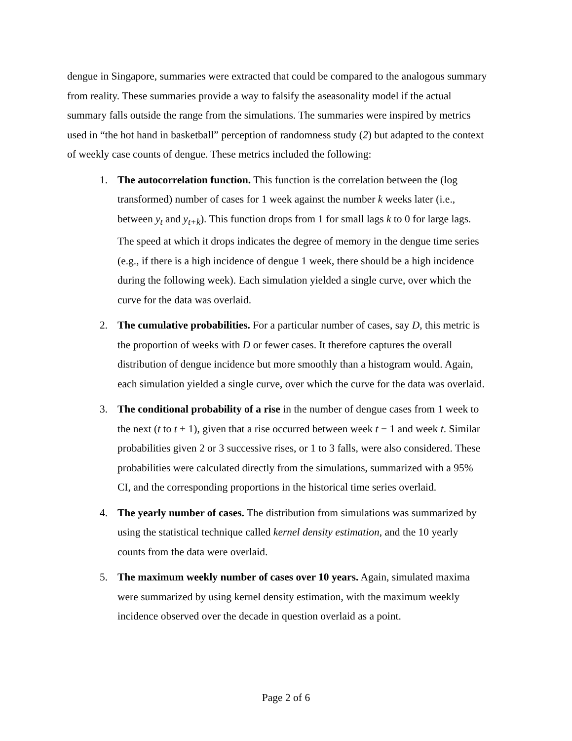dengue in Singapore, summaries were extracted that could be compared to the analogous summary from reality. These summaries provide a way to falsify the aseasonality model if the actual summary falls outside the range from the simulations. The summaries were inspired by metrics used in “the hot hand in basketball” perception of randomness study (2) but adapted to the context of weekly case counts of dengue. These metrics included the following:
1. The autocorrelation function. This function is the correlation between the (log transformed) number of cases for 1 week against the number k weeks later (i.e., between y<sub>t</sub> and y<sub>t+k</sub>). This function drops from 1 for small lags k to 0 for large lags. The speed at which it drops indicates the degree of memory in the dengue time series (e.g., if there is a high incidence of dengue 1 week, there should be a high incidence during the following week). Each simulation yielded a single curve, over which the curve for the data was overlaid.
2. The cumulative probabilities. For a particular number of cases, say D, this metric is the proportion of weeks with D or fewer cases. It therefore captures the overall distribution of dengue incidence but more smoothly than a histogram would. Again, each simulation yielded a single curve, over which the curve for the data was overlaid.
3. The conditional probability of a rise in the number of dengue cases from 1 week to the next (t to t + 1), given that a rise occurred between week t − 1 and week t. Similar probabilities given 2 or 3 successive rises, or 1 to 3 falls, were also considered. These probabilities were calculated directly from the simulations, summarized with a 95% CI, and the corresponding proportions in the historical time series overlaid.
4. The yearly number of cases. The distribution from simulations was summarized by using the statistical technique called kernel density estimation, and the 10 yearly counts from the data were overlaid.
5. The maximum weekly number of cases over 10 years. Again, simulated maxima were summarized by using kernel density estimation, with the maximum weekly incidence observed over the decade in question overlaid as a point.
Page 2 of 6